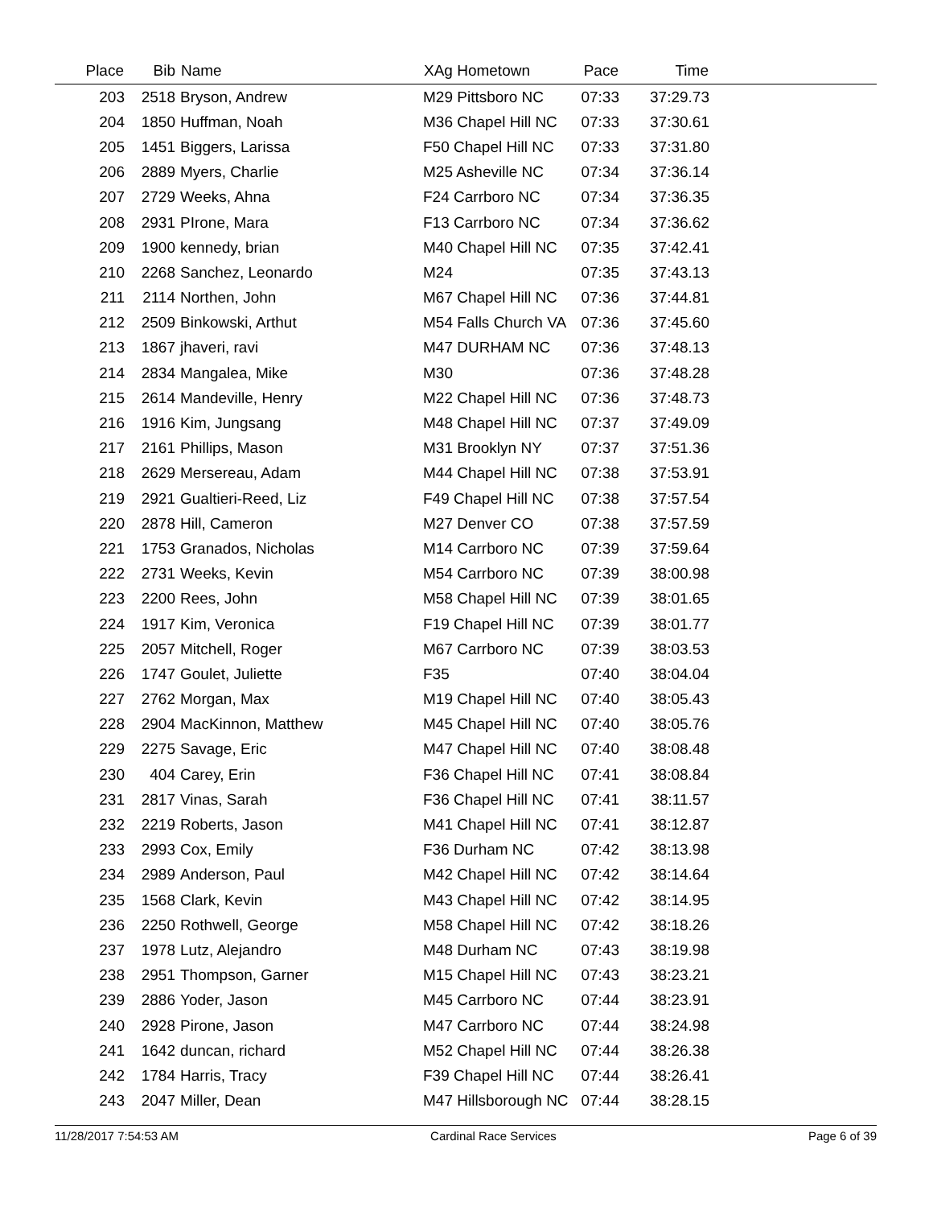| Place | Bib | Name | XAg Hometown | Pace | Time | |
| --- | --- | --- | --- | --- | --- | --- |
| 203 | 2518 | Bryson, Andrew | M29 Pittsboro NC | 07:33 | 37:29.73 | |
| 204 | 1850 | Huffman, Noah | M36 Chapel Hill NC | 07:33 | 37:30.61 | |
| 205 | 1451 | Biggers, Larissa | F50 Chapel Hill NC | 07:33 | 37:31.80 | |
| 206 | 2889 | Myers, Charlie | M25 Asheville NC | 07:34 | 37:36.14 | |
| 207 | 2729 | Weeks, Ahna | F24 Carrboro NC | 07:34 | 37:36.35 | |
| 208 | 2931 | PIrone, Mara | F13 Carrboro NC | 07:34 | 37:36.62 | |
| 209 | 1900 | kennedy, brian | M40 Chapel Hill NC | 07:35 | 37:42.41 | |
| 210 | 2268 | Sanchez, Leonardo | M24 | 07:35 | 37:43.13 | |
| 211 | 2114 | Northen, John | M67 Chapel Hill NC | 07:36 | 37:44.81 | |
| 212 | 2509 | Binkowski, Arthut | M54 Falls Church VA | 07:36 | 37:45.60 | |
| 213 | 1867 | jhaveri, ravi | M47 DURHAM NC | 07:36 | 37:48.13 | |
| 214 | 2834 | Mangalea, Mike | M30 | 07:36 | 37:48.28 | |
| 215 | 2614 | Mandeville, Henry | M22 Chapel Hill NC | 07:36 | 37:48.73 | |
| 216 | 1916 | Kim, Jungsang | M48 Chapel Hill NC | 07:37 | 37:49.09 | |
| 217 | 2161 | Phillips, Mason | M31 Brooklyn NY | 07:37 | 37:51.36 | |
| 218 | 2629 | Mersereau, Adam | M44 Chapel Hill NC | 07:38 | 37:53.91 | |
| 219 | 2921 | Gualtieri-Reed, Liz | F49 Chapel Hill NC | 07:38 | 37:57.54 | |
| 220 | 2878 | Hill, Cameron | M27 Denver CO | 07:38 | 37:57.59 | |
| 221 | 1753 | Granados, Nicholas | M14 Carrboro NC | 07:39 | 37:59.64 | |
| 222 | 2731 | Weeks, Kevin | M54 Carrboro NC | 07:39 | 38:00.98 | |
| 223 | 2200 | Rees, John | M58 Chapel Hill NC | 07:39 | 38:01.65 | |
| 224 | 1917 | Kim, Veronica | F19 Chapel Hill NC | 07:39 | 38:01.77 | |
| 225 | 2057 | Mitchell, Roger | M67 Carrboro NC | 07:39 | 38:03.53 | |
| 226 | 1747 | Goulet, Juliette | F35 | 07:40 | 38:04.04 | |
| 227 | 2762 | Morgan, Max | M19 Chapel Hill NC | 07:40 | 38:05.43 | |
| 228 | 2904 | MacKinnon, Matthew | M45 Chapel Hill NC | 07:40 | 38:05.76 | |
| 229 | 2275 | Savage, Eric | M47 Chapel Hill NC | 07:40 | 38:08.48 | |
| 230 | 404 | Carey, Erin | F36 Chapel Hill NC | 07:41 | 38:08.84 | |
| 231 | 2817 | Vinas, Sarah | F36 Chapel Hill NC | 07:41 | 38:11.57 | |
| 232 | 2219 | Roberts, Jason | M41 Chapel Hill NC | 07:41 | 38:12.87 | |
| 233 | 2993 | Cox, Emily | F36 Durham NC | 07:42 | 38:13.98 | |
| 234 | 2989 | Anderson, Paul | M42 Chapel Hill NC | 07:42 | 38:14.64 | |
| 235 | 1568 | Clark, Kevin | M43 Chapel Hill NC | 07:42 | 38:14.95 | |
| 236 | 2250 | Rothwell, George | M58 Chapel Hill NC | 07:42 | 38:18.26 | |
| 237 | 1978 | Lutz, Alejandro | M48 Durham NC | 07:43 | 38:19.98 | |
| 238 | 2951 | Thompson, Garner | M15 Chapel Hill NC | 07:43 | 38:23.21 | |
| 239 | 2886 | Yoder, Jason | M45 Carrboro NC | 07:44 | 38:23.91 | |
| 240 | 2928 | Pirone, Jason | M47 Carrboro NC | 07:44 | 38:24.98 | |
| 241 | 1642 | duncan, richard | M52 Chapel Hill NC | 07:44 | 38:26.38 | |
| 242 | 1784 | Harris, Tracy | F39 Chapel Hill NC | 07:44 | 38:26.41 | |
| 243 | 2047 | Miller, Dean | M47 Hillsborough NC | 07:44 | 38:28.15 | |
11/28/2017 7:54:53 AM Cardinal Race Services Page 6 of 39